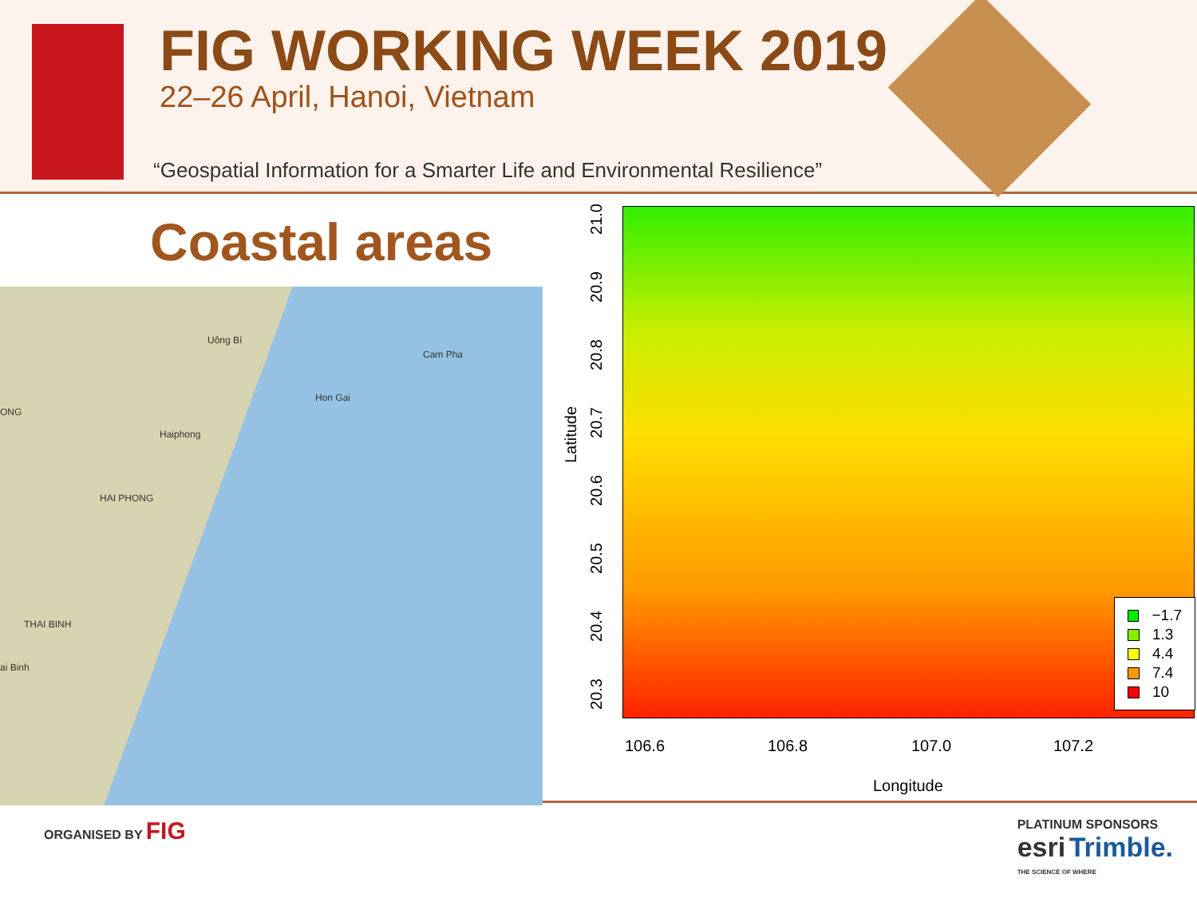FIG WORKING WEEK 2019
22–26 April, Hanoi, Vietnam
“Geospatial Information for a Smarter Life and Environmental Resilience”
Coastal areas
Uông Bí
Cam Pha
ONG
Haiphong
Hon Gai
HAI PHONG
THAI BINH
ai Binh
Latitude
21.0
20.9
20.8
20.7
20.6
20.5
20.4
20.3
106.6 106.8 107.0 107.2
Longitude
−1.7
1.3
4.4
7.4
10
ORGANISED BY FIG
PLATINUM SPONSORS
esri Trimble.
THE SCIENCE OF WHERE